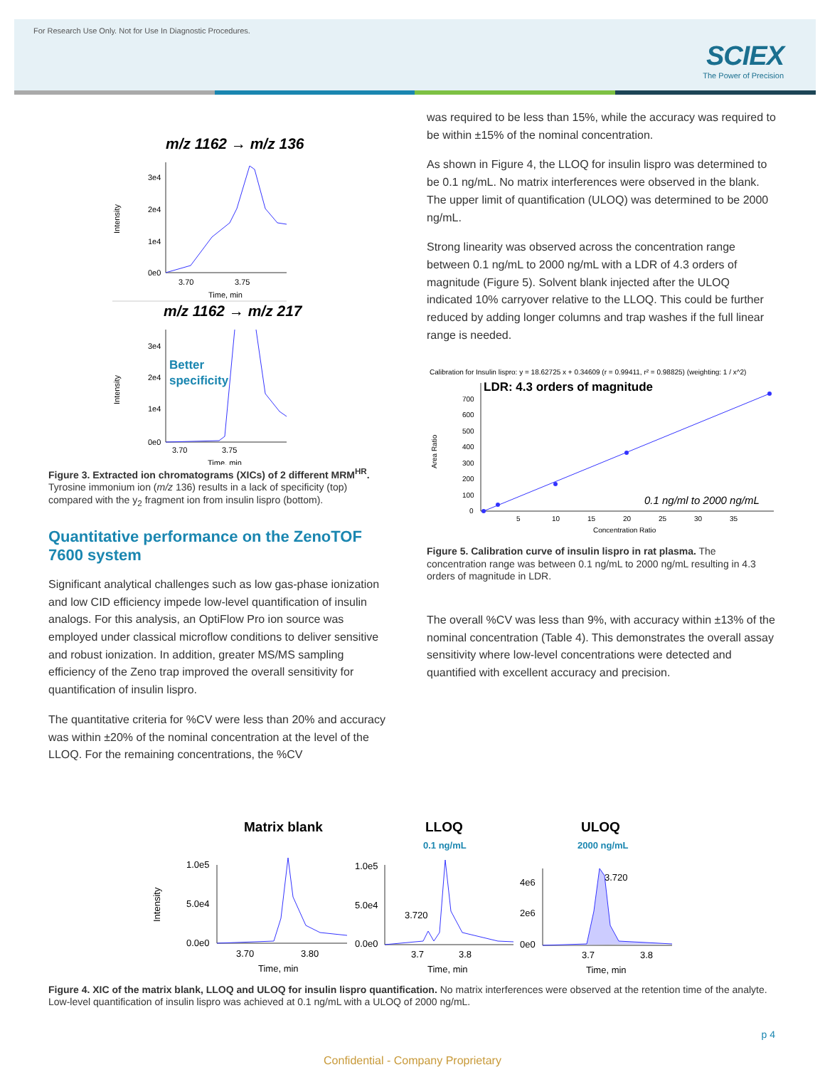For Research Use Only. Not for Use In Diagnostic Procedures.
SCIEX
The Power of Precision
m/z 1162 → m/z 136
3e4
2e4
1e4
0e0
3.70
3.75
Time, min
Intensity
m/z 1162 → m/z 217
3e4
2e4
1e4
0e0
3.70
3.75
Time, min
Intensity
Better
specificity
Figure 3. Extracted ion chromatograms (XICs) of 2 different MRM<sup>HR</sup>. Tyrosine immonium ion (m/z 136) results in a lack of specificity (top) compared with the y<sub>2</sub> fragment ion from insulin lispro (bottom).
Quantitative performance on the ZenoTOF 7600 system
Significant analytical challenges such as low gas-phase ionization and low CID efficiency impede low-level quantification of insulin analogs. For this analysis, an OptiFlow Pro ion source was employed under classical microflow conditions to deliver sensitive and robust ionization. In addition, greater MS/MS sampling efficiency of the Zeno trap improved the overall sensitivity for quantification of insulin lispro.
The quantitative criteria for %CV were less than 20% and accuracy was within ±20% of the nominal concentration at the level of the LLOQ. For the remaining concentrations, the %CV
was required to be less than 15%, while the accuracy was required to be within ±15% of the nominal concentration.
As shown in Figure 4, the LLOQ for insulin lispro was determined to be 0.1 ng/mL. No matrix interferences were observed in the blank. The upper limit of quantification (ULOQ) was determined to be 2000 ng/mL.
Strong linearity was observed across the concentration range between 0.1 ng/mL to 2000 ng/mL with a LDR of 4.3 orders of magnitude (Figure 5). Solvent blank injected after the ULOQ indicated 10% carryover relative to the LLOQ. This could be further reduced by adding longer columns and trap washes if the full linear range is needed.
Calibration for Insulin lispro: y = 18.62725 x + 0.34609 (r = 0.99411, r² = 0.98825) (weighting: 1 / x^2)
LDR: 4.3 orders of magnitude
700
600
500
400
300
200
100
0
5
10
15
20
25
30
35
Concentration Ratio
Area Ratio
0.1 ng/ml to 2000 ng/mL
Figure 5. Calibration curve of insulin lispro in rat plasma. The concentration range was between 0.1 ng/mL to 2000 ng/mL resulting in 4.3 orders of magnitude in LDR.
The overall %CV was less than 9%, with accuracy within ±13% of the nominal concentration (Table 4). This demonstrates the overall assay sensitivity where low-level concentrations were detected and quantified with excellent accuracy and precision.
Matrix blank
LLOQ
0.1 ng/mL
ULOQ
2000 ng/mL
Intensity
1.0e5
5.0e4
0.0e0
3.70
3.80
Time, min
1.0e5
5.0e4
0.0e0
3.720
3.7
3.8
Time, min
4e6
2e6
0e0
3.720
3.7
3.8
Time, min
Figure 4. XIC of the matrix blank, LLOQ and ULOQ for insulin lispro quantification. No matrix interferences were observed at the retention time of the analyte. Low-level quantification of insulin lispro was achieved at 0.1 ng/mL with a ULOQ of 2000 ng/mL.
p 4
Confidential - Company Proprietary